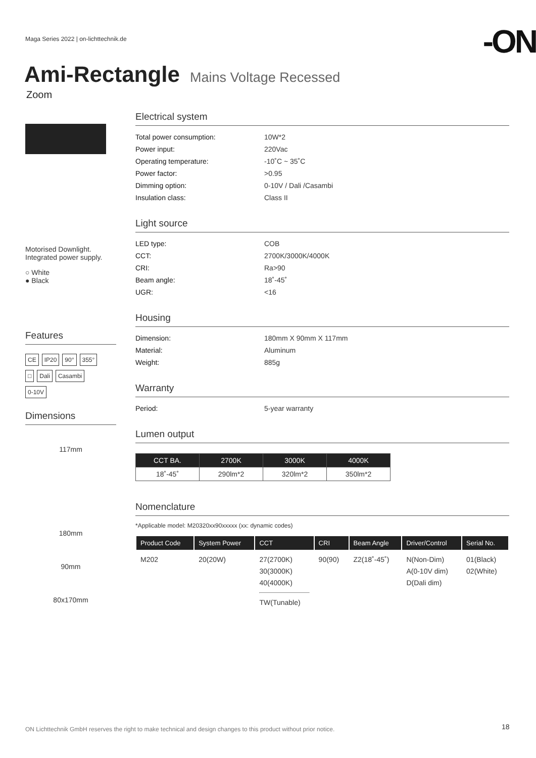Maga Series 2022 | on-lichttechnik.de
-ON
Ami-Rectangle Mains Voltage Recessed
Zoom
Motorised Downlight.
Integrated power supply.
○ White
● Black
Features
CE IP20 90° 355°
□ Dali Casambi
0-10V
Dimensions
117mm
180mm
90mm
80x170mm
Electrical system
Total power consumption: 10W*2 Power input: 220Vac Operating temperature: -10˚C ~ 35˚C Power factor: >0.95 Dimming option: 0-10V / Dali /Casambi Insulation class: Class II
Light source
LED type: COB CCT: 2700K/3000K/4000K CRI: Ra>90 Beam angle: 18˚-45˚ UGR: <16
Housing
Dimension: 180mm X 90mm X 117mm Material: Aluminum Weight: 885g
Warranty
Period: 5-year warranty
Lumen output
| CCT BA. | 2700K | 3000K | 4000K |
| --- | --- | --- | --- |
| 18˚-45˚ | 290lm*2 | 320lm*2 | 350lm*2 |
Nomenclature
*Applicable model: M20320xx90xxxxx (xx: dynamic codes)
| Product Code | System Power | CCT | CRI | Beam Angle | Driver/Control | Serial No. |
| --- | --- | --- | --- | --- | --- | --- |
| M202 | 20(20W) | 27(2700K) 30(3000K) 40(4000K) TW(Tunable) | 90(90) | Z2(18˚-45˚) | N(Non-Dim) A(0-10V dim) D(Dali dim) | 01(Black) 02(White) |
ON Lichttechnik GmbH reserves the right to make technical and design changes to this product without prior notice.
18